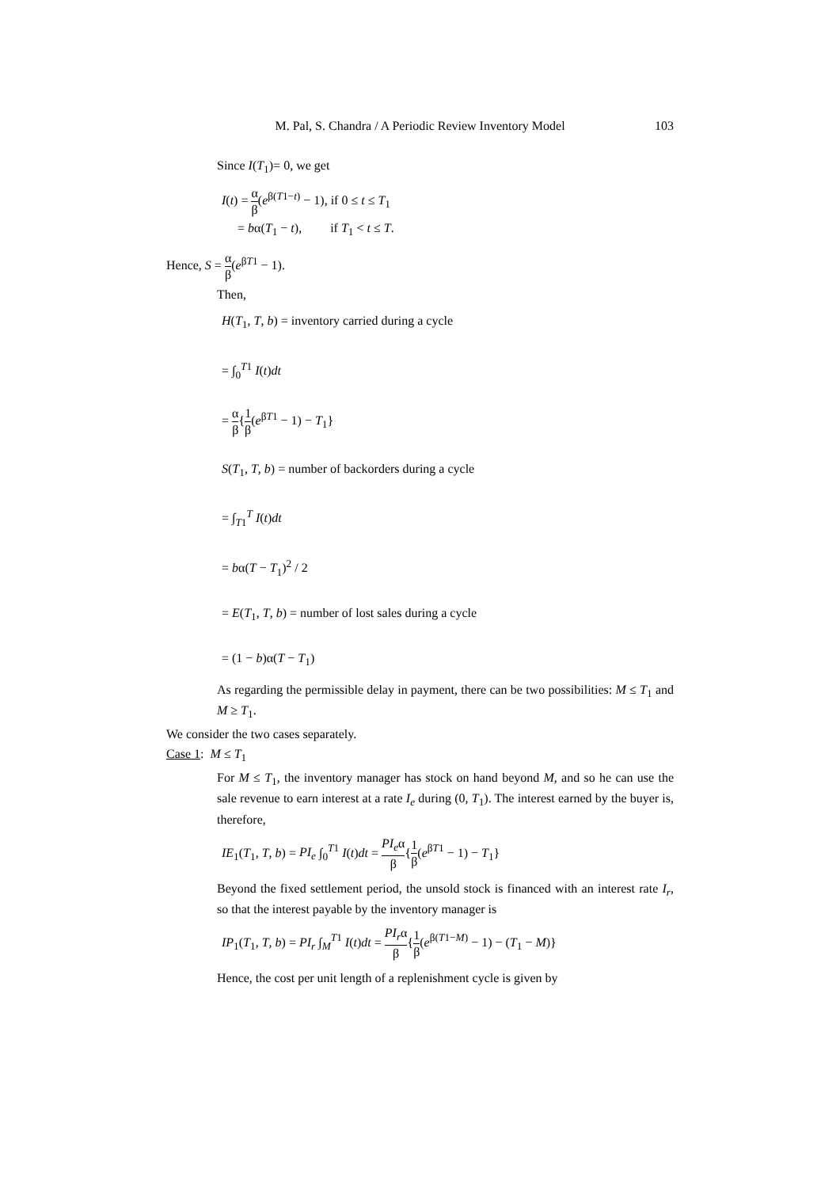M. Pal, S. Chandra / A Periodic Review Inventory Model 103
Since I(T<sub>1</sub>)= 0, we get
I(t) = α β(e<sup>β(T1−t)</sup> − 1), if 0 ≤ t ≤ T<sub>1</sub>
= bα(T<sub>1</sub> − t), if T<sub>1</sub> < t ≤ T.
Hence, S = α β(e<sup>βT1</sup> − 1).
Then,
H(T<sub>1</sub>, T, b) = inventory carried during a cycle
= ∫<sub>0</sub><sup>T1</sup> I(t)dt
= α β{1 β(e<sup>βT1</sup> − 1) − T<sub>1</sub>}
S(T<sub>1</sub>, T, b) = number of backorders during a cycle
= ∫<sub>T1</sub><sup>T</sup> I(t)dt
= bα(T − T<sub>1</sub>)<sup>2</sup> / 2
= E(T<sub>1</sub>, T, b) = number of lost sales during a cycle
= (1 − b)α(T − T<sub>1</sub>)
As regarding the permissible delay in payment, there can be two possibilities: M ≤ T<sub>1</sub> and M ≥ T<sub>1</sub>.
We consider the two cases separately.
Case 1: M ≤ T<sub>1</sub>
For M ≤ T<sub>1</sub>, the inventory manager has stock on hand beyond M, and so he can use the sale revenue to earn interest at a rate I<sub>e</sub> during (0, T<sub>1</sub>). The interest earned by the buyer is, therefore,
IE<sub>1</sub>(T<sub>1</sub>, T, b) = PI<sub>e</sub> ∫<sub>0</sub><sup>T1</sup> I(t)dt = PI<sub>e</sub>α β{1 β(e<sup>βT1</sup> − 1) − T<sub>1</sub>}
Beyond the fixed settlement period, the unsold stock is financed with an interest rate I<sub>r</sub>, so that the interest payable by the inventory manager is
IP<sub>1</sub>(T<sub>1</sub>, T, b) = PI<sub>r</sub> ∫<sub>M</sub><sup>T1</sup> I(t)dt = PI<sub>r</sub>α β{1 β(e<sup>β(T1−M)</sup> − 1) − (T<sub>1</sub> − M)}
Hence, the cost per unit length of a replenishment cycle is given by